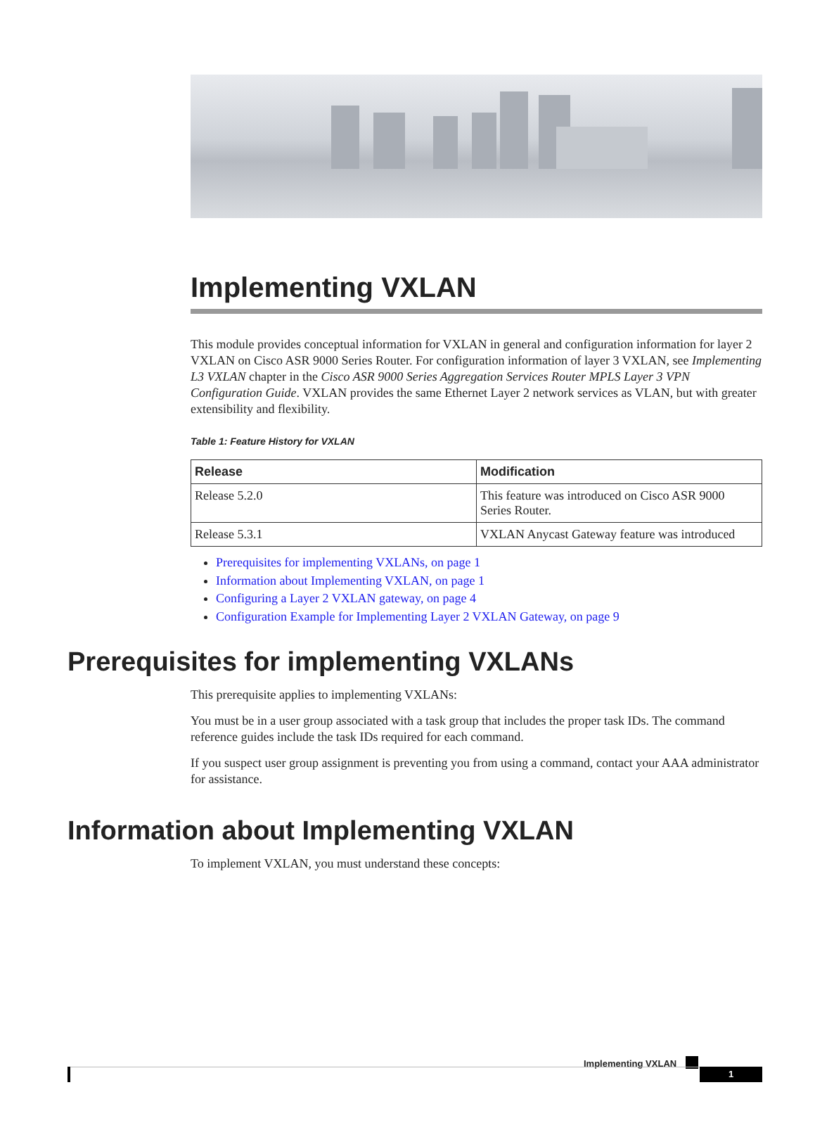Implementing VXLAN
This module provides conceptual information for VXLAN in general and configuration information for layer 2 VXLAN on Cisco ASR 9000 Series Router. For configuration information of layer 3 VXLAN, see Implementing L3 VXLAN chapter in the Cisco ASR 9000 Series Aggregation Services Router MPLS Layer 3 VPN Configuration Guide. VXLAN provides the same Ethernet Layer 2 network services as VLAN, but with greater extensibility and flexibility.
Table 1: Feature History for VXLAN
| Release | Modification |
| --- | --- |
| Release 5.2.0 | This feature was introduced on Cisco ASR 9000 Series Router. |
| Release 5.3.1 | VXLAN Anycast Gateway feature was introduced |
Prerequisites for implementing VXLANs, on page 1
Information about Implementing VXLAN, on page 1
Configuring a Layer 2 VXLAN gateway, on page 4
Configuration Example for Implementing Layer 2 VXLAN Gateway, on page 9
Prerequisites for implementing VXLANs
This prerequisite applies to implementing VXLANs:
You must be in a user group associated with a task group that includes the proper task IDs. The command reference guides include the task IDs required for each command.
If you suspect user group assignment is preventing you from using a command, contact your AAA administrator for assistance.
Information about Implementing VXLAN
To implement VXLAN, you must understand these concepts:
Implementing VXLAN
1